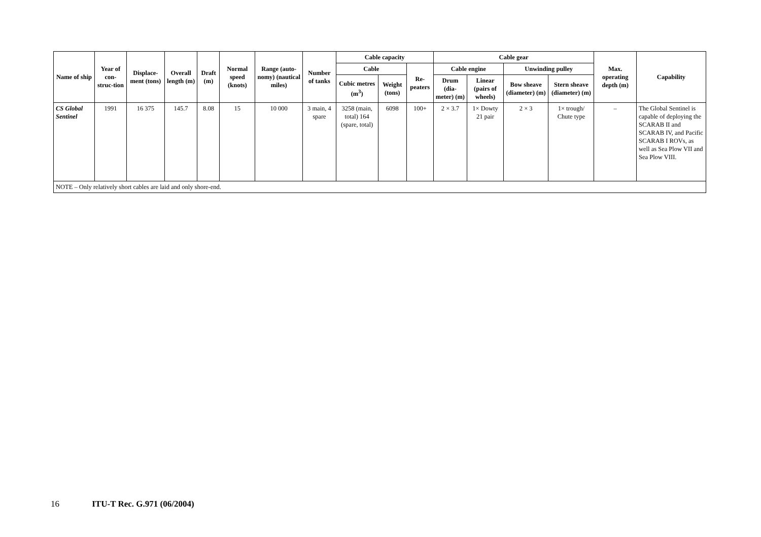| Name of ship | Year of con-struc-tion | Displace-ment (tons) | Overall length (m) | Draft (m) | Normal speed (knots) | Range (auto-nomy) (nautical miles) | Number of tanks | Cable capacity | | | Cable gear | | | | Max. operating depth (m) | Capability |
| --- | --- | --- | --- | --- | --- | --- | --- | --- | --- | --- | --- | --- | --- | --- | --- | --- |
| | | | | | | | | Cable | | Re-peaters | Cable engine | | Unwinding pulley | | | |
| | | | | | | | | Cubic metres (m<sup>3</sup>) | Weight (tons) | | Drum (dia-meter) (m) | Linear (pairs of wheels) | Bow sheave (diameter) (m) | Stern sheave (diameter) (m) | | |
| CS Global Sentinel | 1991 | 16 375 | 145.7 | 8.08 | 15 | 10 000 | 3 main, 4 spare | 3258 (main, total) 164 (spare, total) | 6098 | 100+ | 2 × 3.7 | 1× Dowty 21 pair | 2 × 3 | 1× trough/ Chute type | – | The Global Sentinel is capable of deploying the SCARAB II and SCARAB IV, and Pacific SCARAB I ROVs, as well as Sea Plow VII and Sea Plow VIII. |
| NOTE – Only relatively short cables are laid and only shore-end. | | | | | | | | | | | | | | | | |
16 ITU-T Rec. G.971 (06/2004)